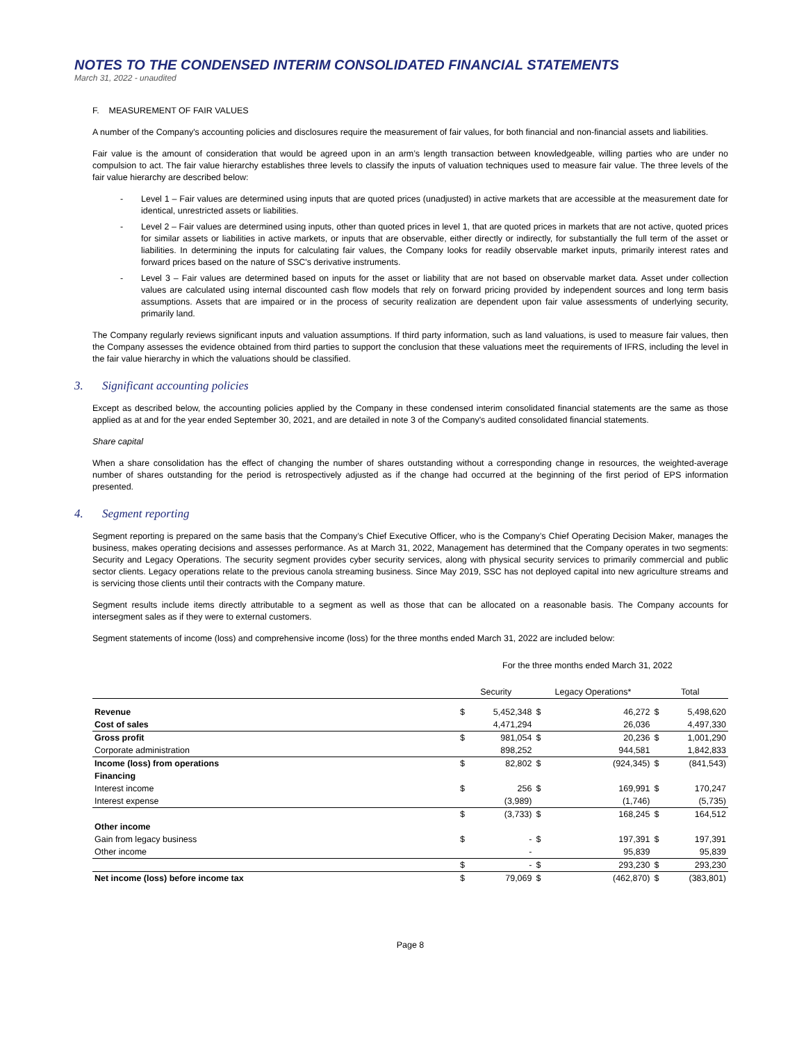NOTES TO THE CONDENSED INTERIM CONSOLIDATED FINANCIAL STATEMENTS
March 31, 2022 - unaudited
F. MEASUREMENT OF FAIR VALUES
A number of the Company's accounting policies and disclosures require the measurement of fair values, for both financial and non-financial assets and liabilities.
Fair value is the amount of consideration that would be agreed upon in an arm’s length transaction between knowledgeable, willing parties who are under no compulsion to act. The fair value hierarchy establishes three levels to classify the inputs of valuation techniques used to measure fair value. The three levels of the fair value hierarchy are described below:
- Level 1 – Fair values are determined using inputs that are quoted prices (unadjusted) in active markets that are accessible at the measurement date for identical, unrestricted assets or liabilities.
- Level 2 – Fair values are determined using inputs, other than quoted prices in level 1, that are quoted prices in markets that are not active, quoted prices for similar assets or liabilities in active markets, or inputs that are observable, either directly or indirectly, for substantially the full term of the asset or liabilities. In determining the inputs for calculating fair values, the Company looks for readily observable market inputs, primarily interest rates and forward prices based on the nature of SSC's derivative instruments.
- Level 3 – Fair values are determined based on inputs for the asset or liability that are not based on observable market data. Asset under collection values are calculated using internal discounted cash flow models that rely on forward pricing provided by independent sources and long term basis assumptions. Assets that are impaired or in the process of security realization are dependent upon fair value assessments of underlying security, primarily land.
The Company regularly reviews significant inputs and valuation assumptions. If third party information, such as land valuations, is used to measure fair values, then the Company assesses the evidence obtained from third parties to support the conclusion that these valuations meet the requirements of IFRS, including the level in the fair value hierarchy in which the valuations should be classified.
3. Significant accounting policies
Except as described below, the accounting policies applied by the Company in these condensed interim consolidated financial statements are the same as those applied as at and for the year ended September 30, 2021, and are detailed in note 3 of the Company's audited consolidated financial statements.
Share capital
When a share consolidation has the effect of changing the number of shares outstanding without a corresponding change in resources, the weighted-average number of shares outstanding for the period is retrospectively adjusted as if the change had occurred at the beginning of the first period of EPS information presented.
4. Segment reporting
Segment reporting is prepared on the same basis that the Company’s Chief Executive Officer, who is the Company’s Chief Operating Decision Maker, manages the business, makes operating decisions and assesses performance. As at March 31, 2022, Management has determined that the Company operates in two segments: Security and Legacy Operations. The security segment provides cyber security services, along with physical security services to primarily commercial and public sector clients. Legacy operations relate to the previous canola streaming business. Since May 2019, SSC has not deployed capital into new agriculture streams and is servicing those clients until their contracts with the Company mature.
Segment results include items directly attributable to a segment as well as those that can be allocated on a reasonable basis. The Company accounts for intersegment sales as if they were to external customers.
Segment statements of income (loss) and comprehensive income (loss) for the three months ended March 31, 2022 are included below:
For the three months ended March 31, 2022
| | Security | | Legacy Operations* | | Total | |
| --- | --- | --- | --- | --- | --- | --- |
| Revenue | $ | 5,452,348 | $ | 46,272 | $ | 5,498,620 |
| Cost of sales | | 4,471,294 | | 26,036 | | 4,497,330 |
| Gross profit | $ | 981,054 | $ | 20,236 | $ | 1,001,290 |
| Corporate administration | | 898,252 | | 944,581 | | 1,842,833 |
| Income (loss) from operations | $ | 82,802 | $ | (924,345) | $ | (841,543) |
| Financing | | | | | | |
| Interest income | $ | 256 | $ | 169,991 | $ | 170,247 |
| Interest expense | | (3,989) | | (1,746) | | (5,735) |
| | $ | (3,733) | $ | 168,245 | $ | 164,512 |
| Other income | | | | | | |
| Gain from legacy business | $ | - | $ | 197,391 | $ | 197,391 |
| Other income | | - | | 95,839 | | 95,839 |
| | $ | - | $ | 293,230 | $ | 293,230 |
| Net income (loss) before income tax | $ | 79,069 | $ | (462,870) | $ | (383,801) |
Page 8